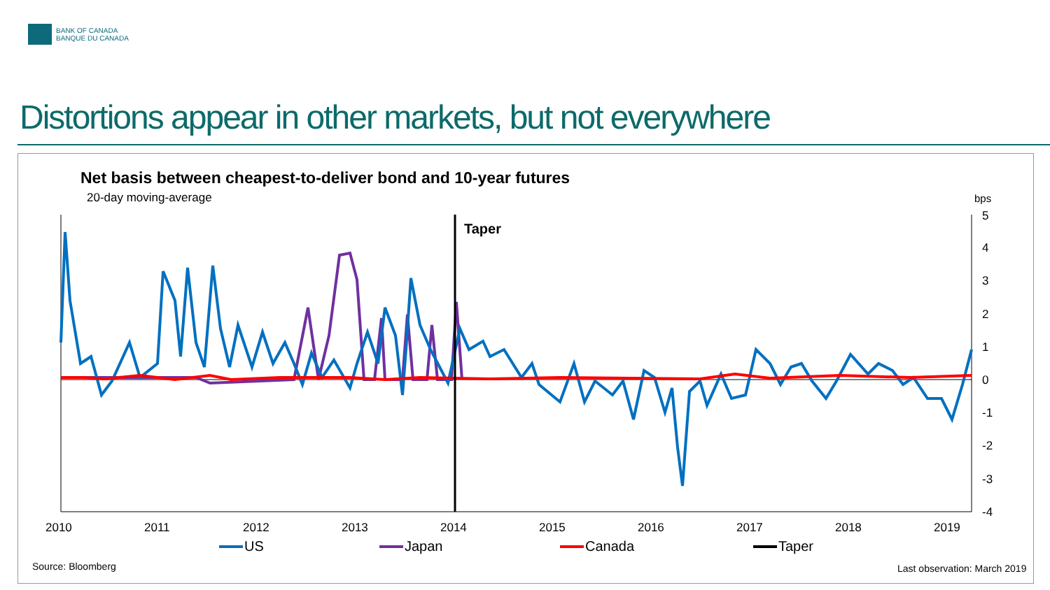BANK OF CANADA
BANQUE DU CANADA
Distortions appear in other markets, but not everywhere
Net basis between cheapest-to-deliver bond and 10-year futures
20-day moving-average bps
5
4
3
2
1
0
-1
-2
-3
-4
2010
2011
2012
2013
2014
2015
2016
2017
2018
2019
Taper
US Japan Canada Taper
Source: Bloomberg Last observation: March 2019